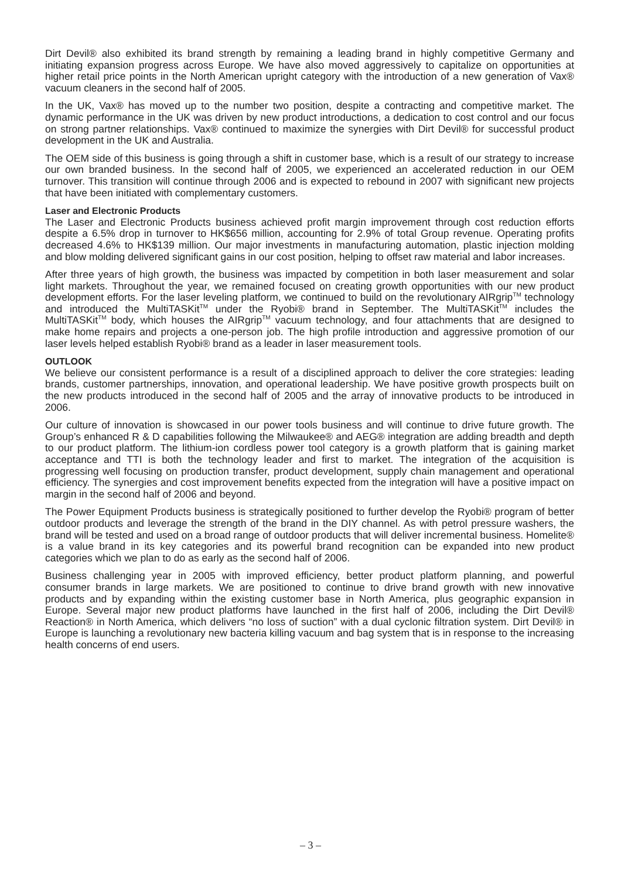Dirt Devil® also exhibited its brand strength by remaining a leading brand in highly competitive Germany and initiating expansion progress across Europe. We have also moved aggressively to capitalize on opportunities at higher retail price points in the North American upright category with the introduction of a new generation of Vax® vacuum cleaners in the second half of 2005.
In the UK, Vax® has moved up to the number two position, despite a contracting and competitive market. The dynamic performance in the UK was driven by new product introductions, a dedication to cost control and our focus on strong partner relationships. Vax® continued to maximize the synergies with Dirt Devil® for successful product development in the UK and Australia.
The OEM side of this business is going through a shift in customer base, which is a result of our strategy to increase our own branded business. In the second half of 2005, we experienced an accelerated reduction in our OEM turnover. This transition will continue through 2006 and is expected to rebound in 2007 with significant new projects that have been initiated with complementary customers.
Laser and Electronic Products
The Laser and Electronic Products business achieved profit margin improvement through cost reduction efforts despite a 6.5% drop in turnover to HK$656 million, accounting for 2.9% of total Group revenue. Operating profits decreased 4.6% to HK$139 million. Our major investments in manufacturing automation, plastic injection molding and blow molding delivered significant gains in our cost position, helping to offset raw material and labor increases.
After three years of high growth, the business was impacted by competition in both laser measurement and solar light markets. Throughout the year, we remained focused on creating growth opportunities with our new product development efforts. For the laser leveling platform, we continued to build on the revolutionary AIRgrip<sup>TM</sup> technology and introduced the MultiTASKit<sup>TM</sup> under the Ryobi® brand in September. The MultiTASKit<sup>TM</sup> includes the MultiTASKit<sup>TM</sup> body, which houses the AIRgrip<sup>TM</sup> vacuum technology, and four attachments that are designed to make home repairs and projects a one-person job. The high profile introduction and aggressive promotion of our laser levels helped establish Ryobi® brand as a leader in laser measurement tools.
OUTLOOK
We believe our consistent performance is a result of a disciplined approach to deliver the core strategies: leading brands, customer partnerships, innovation, and operational leadership. We have positive growth prospects built on the new products introduced in the second half of 2005 and the array of innovative products to be introduced in 2006.
Our culture of innovation is showcased in our power tools business and will continue to drive future growth. The Group’s enhanced R & D capabilities following the Milwaukee® and AEG® integration are adding breadth and depth to our product platform. The lithium-ion cordless power tool category is a growth platform that is gaining market acceptance and TTI is both the technology leader and first to market. The integration of the acquisition is progressing well focusing on production transfer, product development, supply chain management and operational efficiency. The synergies and cost improvement benefits expected from the integration will have a positive impact on margin in the second half of 2006 and beyond.
The Power Equipment Products business is strategically positioned to further develop the Ryobi® program of better outdoor products and leverage the strength of the brand in the DIY channel. As with petrol pressure washers, the brand will be tested and used on a broad range of outdoor products that will deliver incremental business. Homelite® is a value brand in its key categories and its powerful brand recognition can be expanded into new product categories which we plan to do as early as the second half of 2006.
Business challenging year in 2005 with improved efficiency, better product platform planning, and powerful consumer brands in large markets. We are positioned to continue to drive brand growth with new innovative products and by expanding within the existing customer base in North America, plus geographic expansion in Europe. Several major new product platforms have launched in the first half of 2006, including the Dirt Devil® Reaction® in North America, which delivers “no loss of suction” with a dual cyclonic filtration system. Dirt Devil® in Europe is launching a revolutionary new bacteria killing vacuum and bag system that is in response to the increasing health concerns of end users.
– 3 –